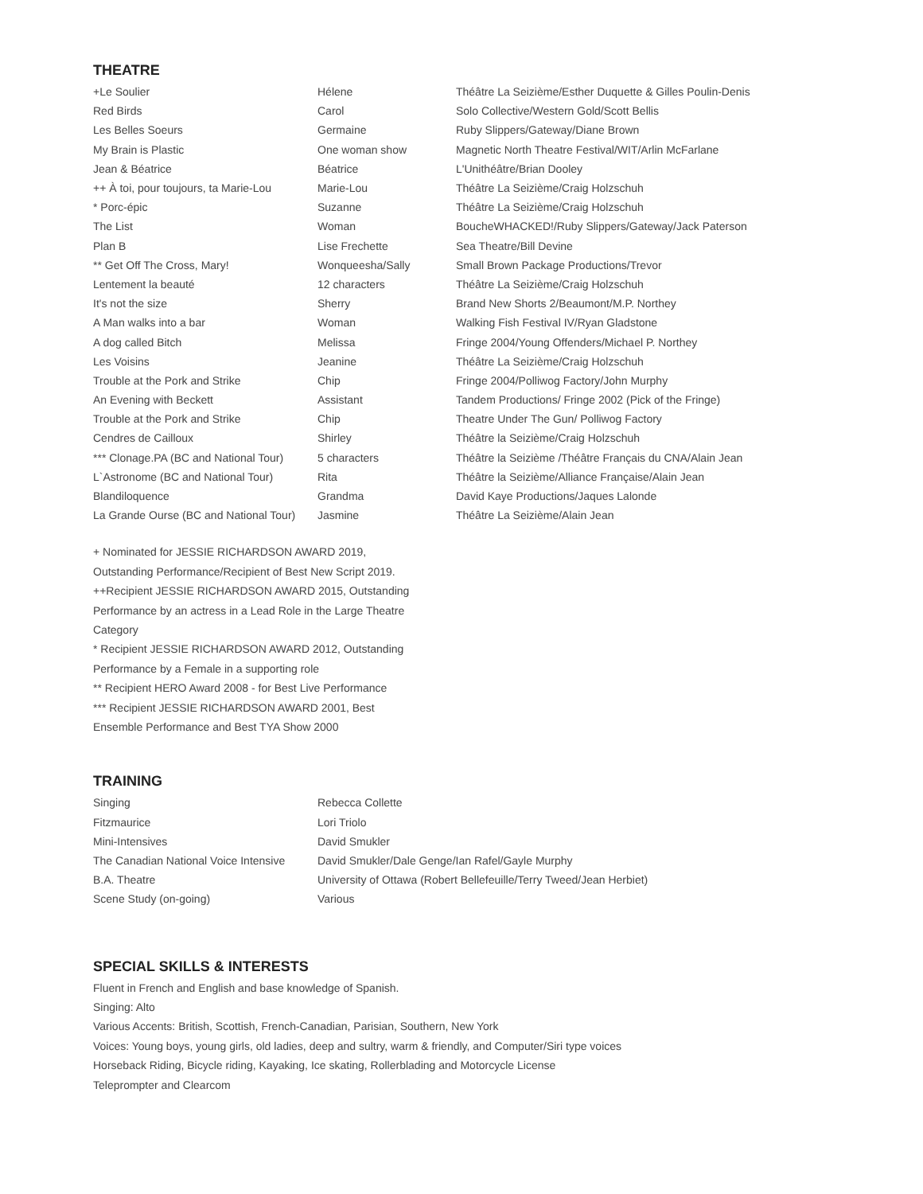THEATRE
| +Le Soulier | Hélene | Théâtre La Seizième/Esther Duquette & Gilles Poulin-Denis |
| Red Birds | Carol | Solo Collective/Western Gold/Scott Bellis |
| Les Belles Soeurs | Germaine | Ruby Slippers/Gateway/Diane Brown |
| My Brain is Plastic | One woman show | Magnetic North Theatre Festival/WIT/Arlin McFarlane |
| Jean & Béatrice | Béatrice | L'Unithéâtre/Brian Dooley |
| ++ À toi, pour toujours, ta Marie-Lou | Marie-Lou | Théâtre La Seizième/Craig Holzschuh |
| * Porc-épic | Suzanne | Théâtre La Seizième/Craig Holzschuh |
| The List | Woman | BoucheWHACKED!/Ruby Slippers/Gateway/Jack Paterson |
| Plan B | Lise Frechette | Sea Theatre/Bill Devine |
| ** Get Off The Cross, Mary! | Wonqueesha/Sally | Small Brown Package Productions/Trevor |
| Lentement la beauté | 12 characters | Théâtre La Seizième/Craig Holzschuh |
| It's not the size | Sherry | Brand New Shorts 2/Beaumont/M.P. Northey |
| A Man walks into a bar | Woman | Walking Fish Festival IV/Ryan Gladstone |
| A dog called Bitch | Melissa | Fringe 2004/Young Offenders/Michael P. Northey |
| Les Voisins | Jeanine | Théâtre La Seizième/Craig Holzschuh |
| Trouble at the Pork and Strike | Chip | Fringe 2004/Polliwog Factory/John Murphy |
| An Evening with Beckett | Assistant | Tandem Productions/ Fringe 2002 (Pick of the Fringe) |
| Trouble at the Pork and Strike | Chip | Theatre Under The Gun/ Polliwog Factory |
| Cendres de Cailloux | Shirley | Théâtre la Seizième/Craig Holzschuh |
| *** Clonage.PA (BC and National Tour) | 5 characters | Théâtre la Seizième /Théâtre Français du CNA/Alain Jean |
| L`Astronome (BC and National Tour) | Rita | Théâtre la Seizième/Alliance Française/Alain Jean |
| Blandiloquence | Grandma | David Kaye Productions/Jaques Lalonde |
| La Grande Ourse (BC and National Tour) | Jasmine | Théâtre La Seizième/Alain Jean |
+ Nominated for JESSIE RICHARDSON AWARD 2019,
Outstanding Performance/Recipient of Best New Script 2019.
++Recipient JESSIE RICHARDSON AWARD 2015, Outstanding
Performance by an actress in a Lead Role in the Large Theatre
Category
* Recipient JESSIE RICHARDSON AWARD 2012, Outstanding
Performance by a Female in a supporting role
** Recipient HERO Award 2008 - for Best Live Performance
*** Recipient JESSIE RICHARDSON AWARD 2001, Best
Ensemble Performance and Best TYA Show 2000
TRAINING
| Singing | Rebecca Collette |
| Fitzmaurice | Lori Triolo |
| Mini-Intensives | David Smukler |
| The Canadian National Voice Intensive | David Smukler/Dale Genge/Ian Rafel/Gayle Murphy |
| B.A. Theatre | University of Ottawa (Robert Bellefeuille/Terry Tweed/Jean Herbiet) |
| Scene Study (on-going) | Various |
SPECIAL SKILLS & INTERESTS
Fluent in French and English and base knowledge of Spanish.
Singing: Alto
Various Accents: British, Scottish, French-Canadian, Parisian, Southern, New York
Voices: Young boys, young girls, old ladies, deep and sultry, warm & friendly, and Computer/Siri type voices
Horseback Riding, Bicycle riding, Kayaking, Ice skating, Rollerblading and Motorcycle License
Teleprompter and Clearcom